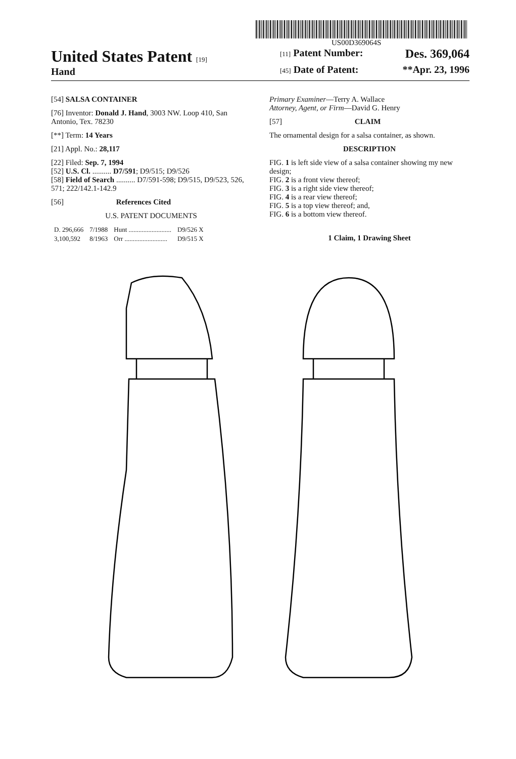US00D369064S
United States Patent [19]
Hand
[11] Patent Number: Des. 369,064
[45] Date of Patent: **Apr. 23, 1996
[54] SALSA CONTAINER
[76] Inventor: Donald J. Hand, 3003 NW. Loop 410, San Antonio, Tex. 78230
[**] Term: 14 Years
[21] Appl. No.: 28,117
[22] Filed: Sep. 7, 1994
[52] U.S. Cl. .......... D7/591; D9/515; D9/526
[58] Field of Search .......... D7/591-598; D9/515, D9/523, 526, 571; 222/142.1-142.9
[56] References Cited
U.S. PATENT DOCUMENTS
| D. 296,666 | 7/1988 | Hunt .......................... | D9/526 X |
| 3,100,592 | 8/1963 | Orr .......................... | D9/515 X |
Primary Examiner—Terry A. Wallace
Attorney, Agent, or Firm—David G. Henry
[57] CLAIM
The ornamental design for a salsa container, as shown.
DESCRIPTION
FIG. 1 is left side view of a salsa container showing my new design;
FIG. 2 is a front view thereof;
FIG. 3 is a right side view thereof;
FIG. 4 is a rear view thereof;
FIG. 5 is a top view thereof; and,
FIG. 6 is a bottom view thereof.
1 Claim, 1 Drawing Sheet